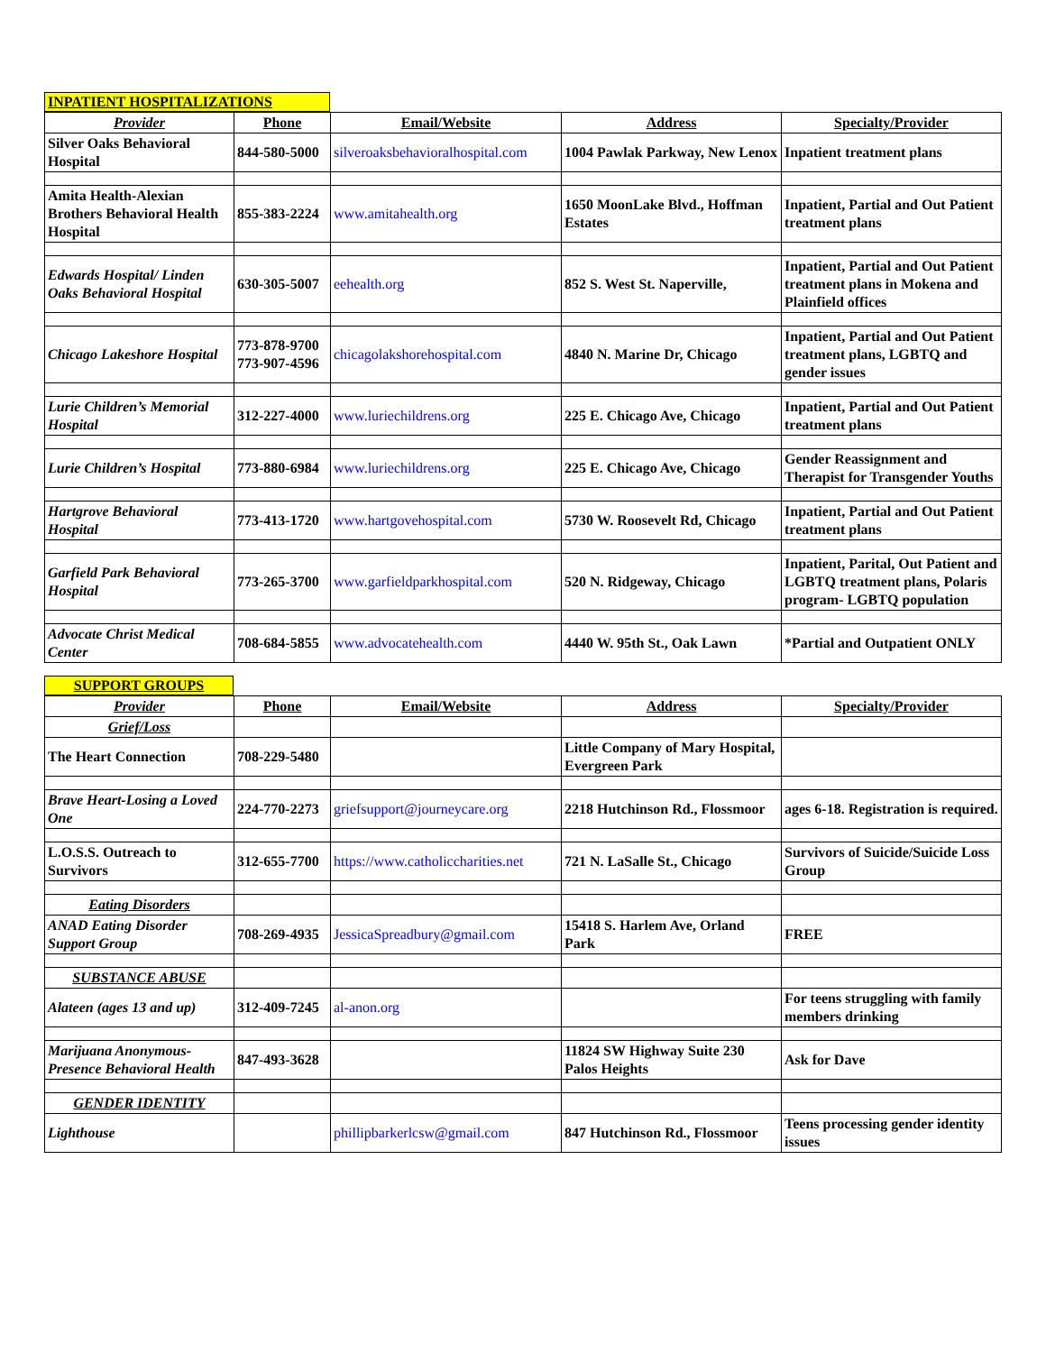INPATIENT HOSPITALIZATIONS
| Provider | Phone | Email/Website | Address | Specialty/Provider |
| --- | --- | --- | --- | --- |
| Silver Oaks Behavioral Hospital | 844-580-5000 | silveroaksbehavioralhospital.com | 1004 Pawlak Parkway, New Lenox | Inpatient treatment plans |
| Amita Health-Alexian Brothers Behavioral Health Hospital | 855-383-2224 | www.amitahealth.org | 1650 MoonLake Blvd., Hoffman Estates | Inpatient, Partial and Out Patient treatment plans |
| Edwards Hospital/ Linden Oaks Behavioral Hospital | 630-305-5007 | eehealth.org | 852 S. West St. Naperville, | Inpatient, Partial and Out Patient treatment plans in Mokena and Plainfield offices |
| Chicago Lakeshore Hospital | 773-878-9700 773-907-4596 | chicagolakshorehospital.com | 4840 N. Marine Dr, Chicago | Inpatient, Partial and Out Patient treatment plans, LGBTQ and gender issues |
| Lurie Children’s Memorial Hospital | 312-227-4000 | www.luriechildrens.org | 225 E. Chicago Ave, Chicago | Inpatient, Partial and Out Patient treatment plans |
| Lurie Children’s Hospital | 773-880-6984 | www.luriechildrens.org | 225 E. Chicago Ave, Chicago | Gender Reassignment and Therapist for Transgender Youths |
| Hartgrove Behavioral Hospital | 773-413-1720 | www.hartgovehospital.com | 5730 W. Roosevelt Rd, Chicago | Inpatient, Partial and Out Patient treatment plans |
| Garfield Park Behavioral Hospital | 773-265-3700 | www.garfieldparkhospital.com | 520 N. Ridgeway, Chicago | Inpatient, Parital, Out Patient and LGBTQ treatment plans, Polaris program- LGBTQ population |
| Advocate Christ Medical Center | 708-684-5855 | www.advocatehealth.com | 4440 W. 95th St., Oak Lawn | *Partial and Outpatient ONLY |
SUPPORT GROUPS
| Provider | Phone | Email/Website | Address | Specialty/Provider |
| --- | --- | --- | --- | --- |
| Grief/Loss | | | | |
| The Heart Connection | 708-229-5480 | | Little Company of Mary Hospital, Evergreen Park | |
| Brave Heart-Losing a Loved One | 224-770-2273 | griefsupport@journeycare.org | 2218 Hutchinson Rd., Flossmoor | ages 6-18. Registration is required. |
| L.O.S.S. Outreach to Survivors | 312-655-7700 | https://www.catholiccharities.net | 721 N. LaSalle St., Chicago | Survivors of Suicide/Suicide Loss Group |
| Eating Disorders | | | | |
| ANAD Eating Disorder Support Group | 708-269-4935 | JessicaSpreadbury@gmail.com | 15418 S. Harlem Ave, Orland Park | FREE |
| SUBSTANCE ABUSE | | | | |
| Alateen (ages 13 and up) | 312-409-7245 | al-anon.org | | For teens struggling with family members drinking |
| Marijuana Anonymous- Presence Behavioral Health | 847-493-3628 | | 11824 SW Highway Suite 230 Palos Heights | Ask for Dave |
| GENDER IDENTITY | | | | |
| Lighthouse | | phillipbarkerlcsw@gmail.com | 847 Hutchinson Rd., Flossmoor | Teens processing gender identity issues |